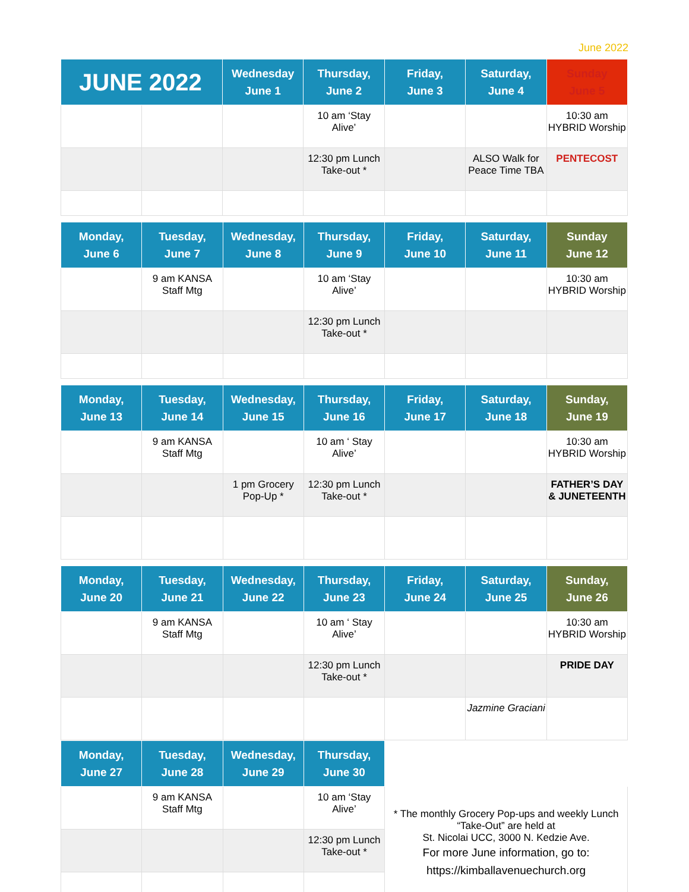June 2022
| JUNE 2022 | | Wednesday June 1 | Thursday, June 2 | Friday, June 3 | Saturday, June 4 | Sunday June 5 |
| --- | --- | --- | --- | --- | --- | --- |
| | | | 10 am ‘Stay Alive’ | | | 10:30 am HYBRID Worship |
| | | | 12:30 pm Lunch Take-out * | | ALSO Walk for Peace Time TBA | PENTECOST |
| Monday, June 6 | Tuesday, June 7 | Wednesday, June 8 | Thursday, June 9 | Friday, June 10 | Saturday, June 11 | Sunday June 12 |
| --- | --- | --- | --- | --- | --- | --- |
| | 9 am KANSA Staff Mtg | | 10 am ‘Stay Alive’ | | | 10:30 am HYBRID Worship |
| | | | 12:30 pm Lunch Take-out * | | | |
| Monday, June 13 | Tuesday, June 14 | Wednesday, June 15 | Thursday, June 16 | Friday, June 17 | Saturday, June 18 | Sunday, June 19 |
| --- | --- | --- | --- | --- | --- | --- |
| | 9 am KANSA Staff Mtg | | 10 am ‘ Stay Alive’ | | | 10:30 am HYBRID Worship |
| | | 1 pm Grocery Pop-Up * | 12:30 pm Lunch Take-out * | | | FATHER’S DAY & JUNETEENTH |
| Monday, June 20 | Tuesday, June 21 | Wednesday, June 22 | Thursday, June 23 | Friday, June 24 | Saturday, June 25 | Sunday, June 26 |
| --- | --- | --- | --- | --- | --- | --- |
| | 9 am KANSA Staff Mtg | | 10 am ‘ Stay Alive’ | | | 10:30 am HYBRID Worship |
| | | | 12:30 pm Lunch Take-out * | | | PRIDE DAY |
| | | | | | Jazmine Graciani | |
| Monday, June 27 | Tuesday, June 28 | Wednesday, June 29 | Thursday, June 30 | |
| --- | --- | --- | --- | --- |
| | 9 am KANSA Staff Mtg | | 10 am ‘Stay Alive’ | * The monthly Grocery Pop-ups and weekly Lunch “Take-Out” are held at St. Nicolai UCC, 3000 N. Kedzie Ave. For more June information, go to: https://kimballavenuechurch.org |
| | | | 12:30 pm Lunch Take-out * | |